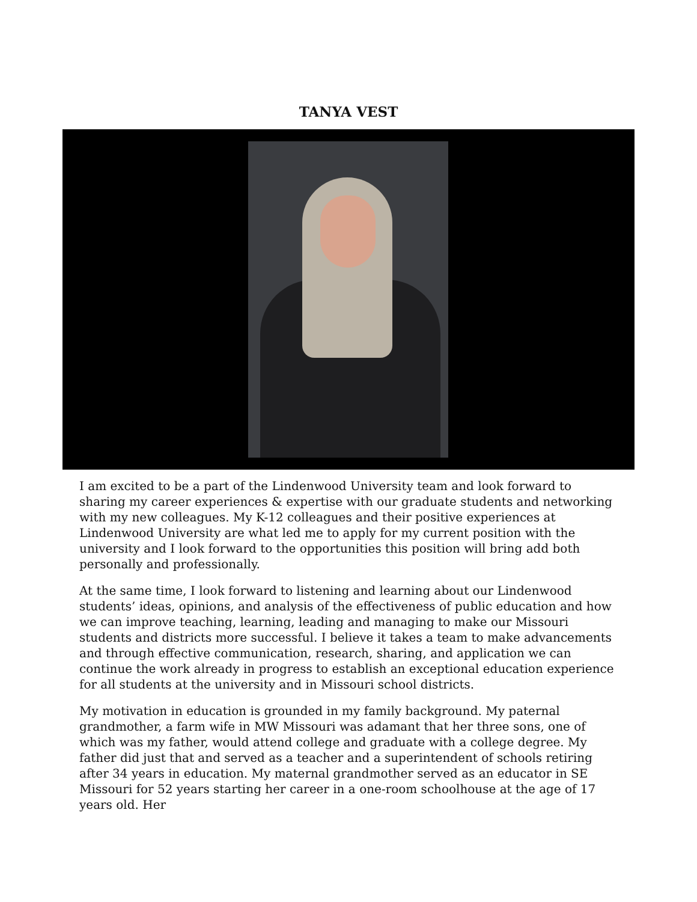TANYA VEST
I am excited to be a part of the Lindenwood University team and look forward to sharing my career experiences & expertise with our graduate students and networking with my new colleagues. My K-12 colleagues and their positive experiences at Lindenwood University are what led me to apply for my current position with the university and I look forward to the opportunities this position will bring add both personally and professionally.
At the same time, I look forward to listening and learning about our Lindenwood students’ ideas, opinions, and analysis of the effectiveness of public education and how we can improve teaching, learning, leading and managing to make our Missouri students and districts more successful. I believe it takes a team to make advancements and through effective communication, research, sharing, and application we can continue the work already in progress to establish an exceptional education experience for all students at the university and in Missouri school districts.
My motivation in education is grounded in my family background. My paternal grandmother, a farm wife in MW Missouri was adamant that her three sons, one of which was my father, would attend college and graduate with a college degree. My father did just that and served as a teacher and a superintendent of schools retiring after 34 years in education. My maternal grandmother served as an educator in SE Missouri for 52 years starting her career in a one-room schoolhouse at the age of 17 years old. Her